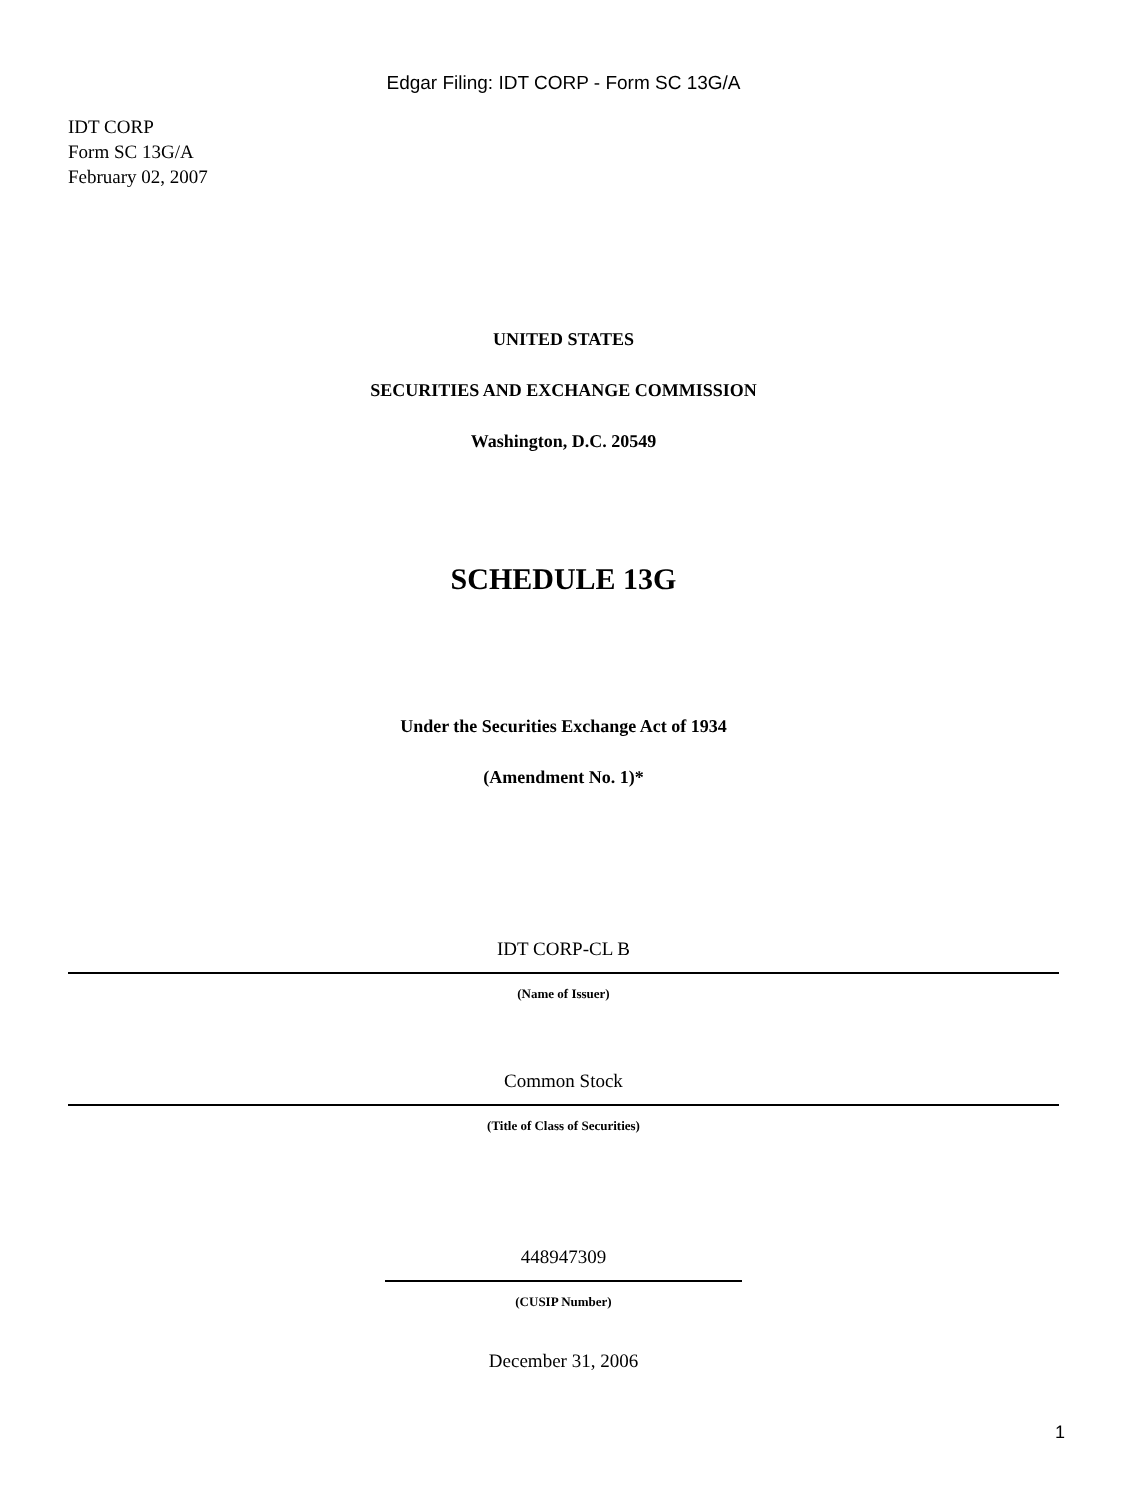Edgar Filing: IDT CORP - Form SC 13G/A
IDT CORP
Form SC 13G/A
February 02, 2007
UNITED STATES
SECURITIES AND EXCHANGE COMMISSION
Washington, D.C. 20549
SCHEDULE 13G
Under the Securities Exchange Act of 1934
(Amendment No. 1)*
IDT CORP-CL B
(Name of Issuer)
Common Stock
(Title of Class of Securities)
448947309
(CUSIP Number)
December 31, 2006
1